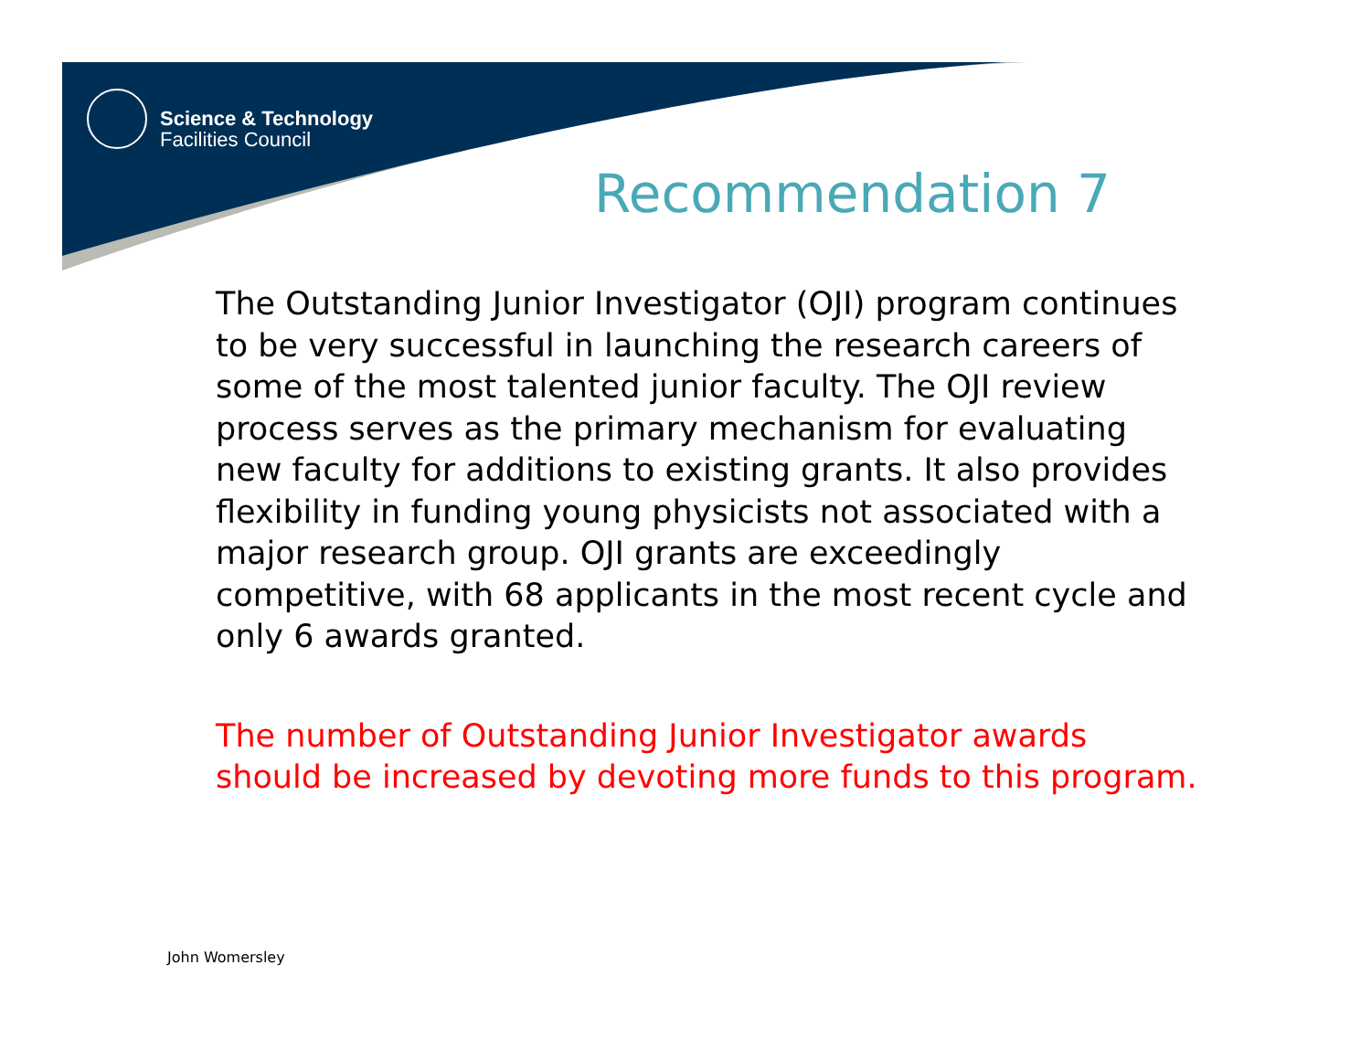Science & Technology
Facilities Council
Recommendation 7
The Outstanding Junior Investigator (OJI) program continues to be very successful in launching the research careers of some of the most talented junior faculty. The OJI review process serves as the primary mechanism for evaluating new faculty for additions to existing grants. It also provides flexibility in funding young physicists not associated with a major research group. OJI grants are exceedingly competitive, with 68 applicants in the most recent cycle and only 6 awards granted.
The number of Outstanding Junior Investigator awards should be increased by devoting more funds to this program.
John Womersley